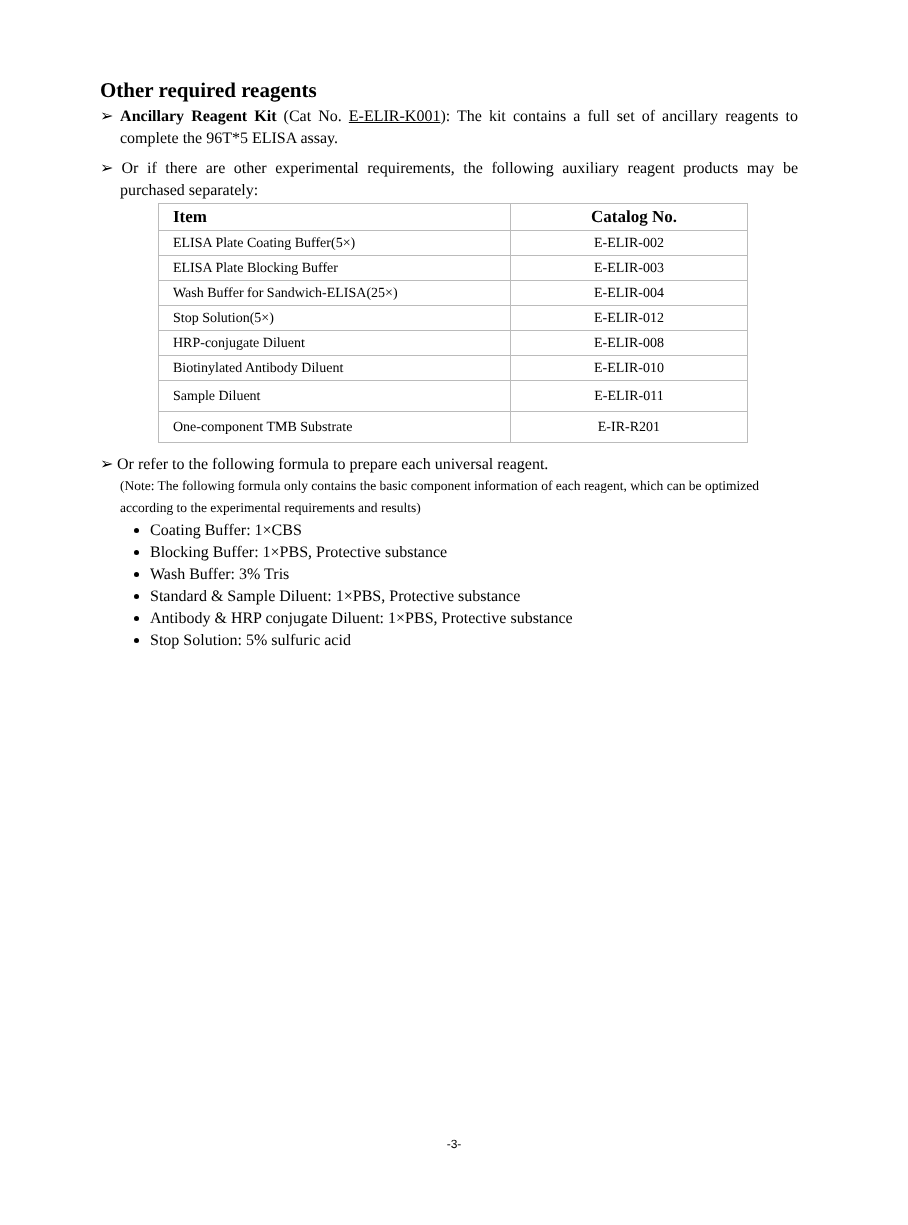Other required reagents
➢ Ancillary Reagent Kit (Cat No. E-ELIR-K001): The kit contains a full set of ancillary reagents to complete the 96T*5 ELISA assay.
➢ Or if there are other experimental requirements, the following auxiliary reagent products may be purchased separately:
| Item | Catalog No. |
| --- | --- |
| ELISA Plate Coating Buffer(5×) | E-ELIR-002 |
| ELISA Plate Blocking Buffer | E-ELIR-003 |
| Wash Buffer for Sandwich-ELISA(25×) | E-ELIR-004 |
| Stop Solution(5×) | E-ELIR-012 |
| HRP-conjugate Diluent | E-ELIR-008 |
| Biotinylated Antibody Diluent | E-ELIR-010 |
| Sample Diluent | E-ELIR-011 |
| One-component TMB Substrate | E-IR-R201 |
➢ Or refer to the following formula to prepare each universal reagent.
(Note: The following formula only contains the basic component information of each reagent, which can be optimized according to the experimental requirements and results)
Coating Buffer: 1×CBS
Blocking Buffer: 1×PBS, Protective substance
Wash Buffer: 3% Tris
Standard & Sample Diluent: 1×PBS, Protective substance
Antibody & HRP conjugate Diluent: 1×PBS, Protective substance
Stop Solution: 5% sulfuric acid
-3-